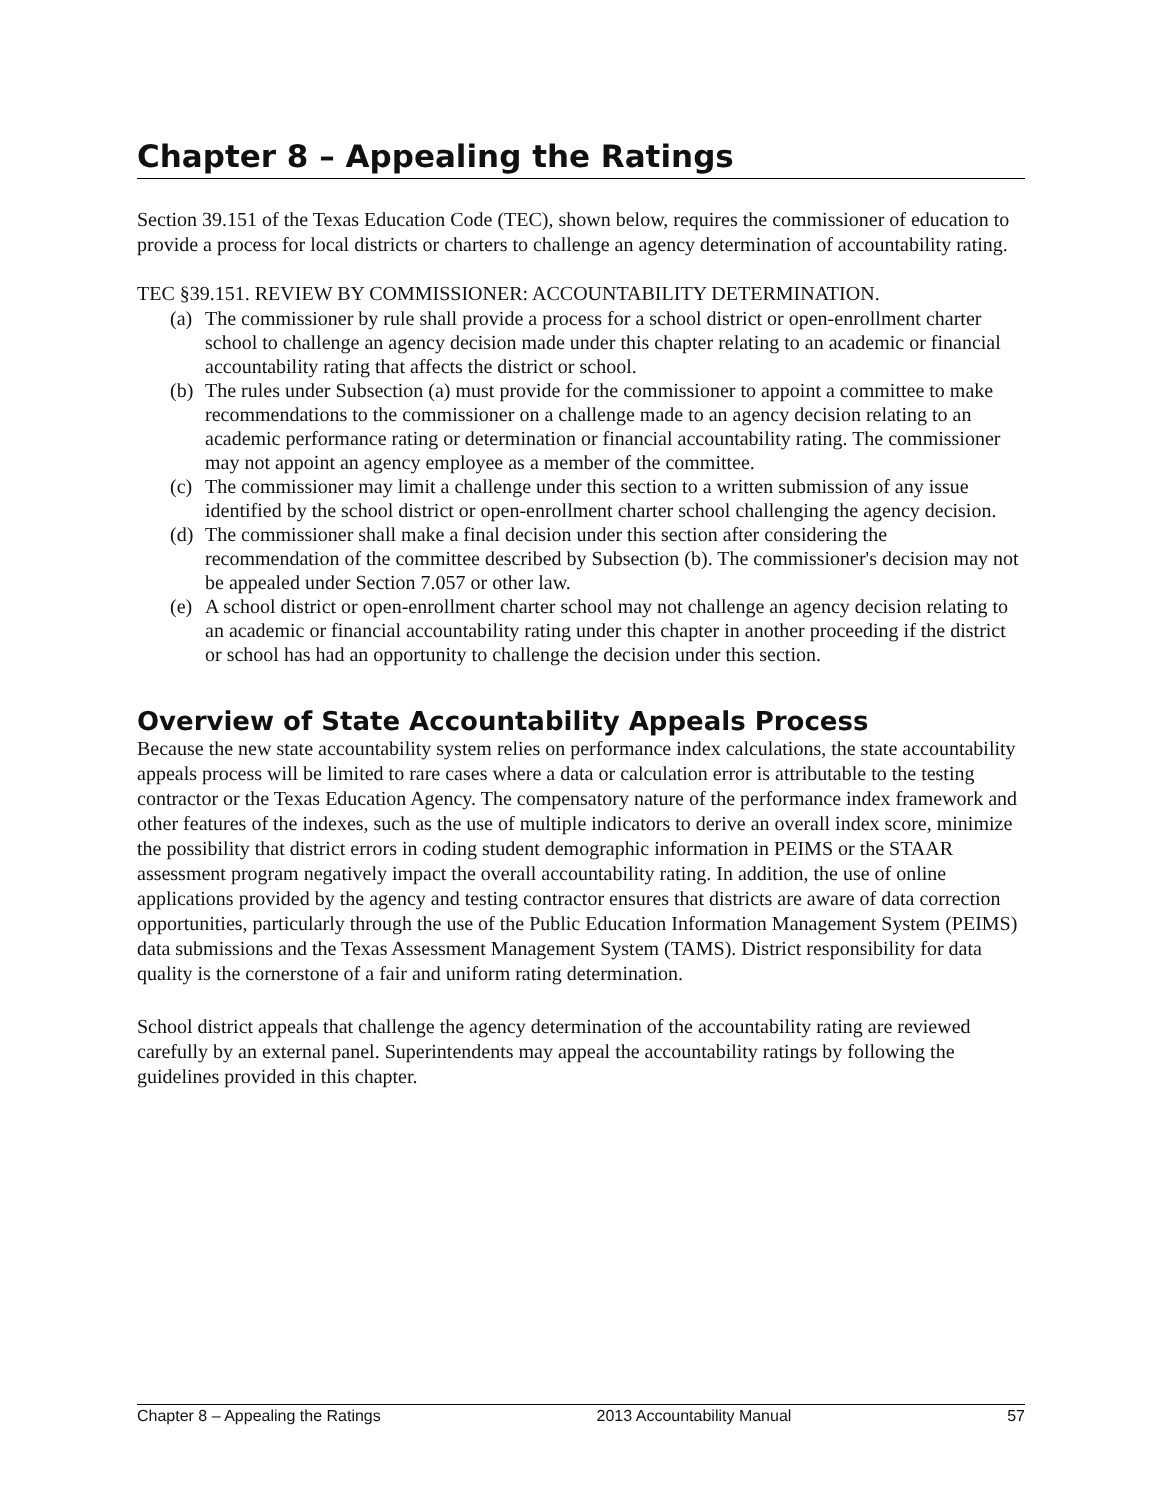Chapter 8 – Appealing the Ratings
Section 39.151 of the Texas Education Code (TEC), shown below, requires the commissioner of education to provide a process for local districts or charters to challenge an agency determination of accountability rating.
TEC §39.151. REVIEW BY COMMISSIONER: ACCOUNTABILITY DETERMINATION.
(a)
The commissioner by rule shall provide a process for a school district or open-enrollment charter school to challenge an agency decision made under this chapter relating to an academic or financial accountability rating that affects the district or school.
(b)
The rules under Subsection (a) must provide for the commissioner to appoint a committee to make recommendations to the commissioner on a challenge made to an agency decision relating to an academic performance rating or determination or financial accountability rating. The commissioner may not appoint an agency employee as a member of the committee.
(c)
The commissioner may limit a challenge under this section to a written submission of any issue identified by the school district or open-enrollment charter school challenging the agency decision.
(d)
The commissioner shall make a final decision under this section after considering the recommendation of the committee described by Subsection (b). The commissioner's decision may not be appealed under Section 7.057 or other law.
(e)
A school district or open-enrollment charter school may not challenge an agency decision relating to an academic or financial accountability rating under this chapter in another proceeding if the district or school has had an opportunity to challenge the decision under this section.
Overview of State Accountability Appeals Process
Because the new state accountability system relies on performance index calculations, the state accountability appeals process will be limited to rare cases where a data or calculation error is attributable to the testing contractor or the Texas Education Agency. The compensatory nature of the performance index framework and other features of the indexes, such as the use of multiple indicators to derive an overall index score, minimize the possibility that district errors in coding student demographic information in PEIMS or the STAAR assessment program negatively impact the overall accountability rating. In addition, the use of online applications provided by the agency and testing contractor ensures that districts are aware of data correction opportunities, particularly through the use of the Public Education Information Management System (PEIMS) data submissions and the Texas Assessment Management System (TAMS). District responsibility for data quality is the cornerstone of a fair and uniform rating determination.
School district appeals that challenge the agency determination of the accountability rating are reviewed carefully by an external panel. Superintendents may appeal the accountability ratings by following the guidelines provided in this chapter.
Chapter 8 – Appealing the Ratings 2013 Accountability Manual 57